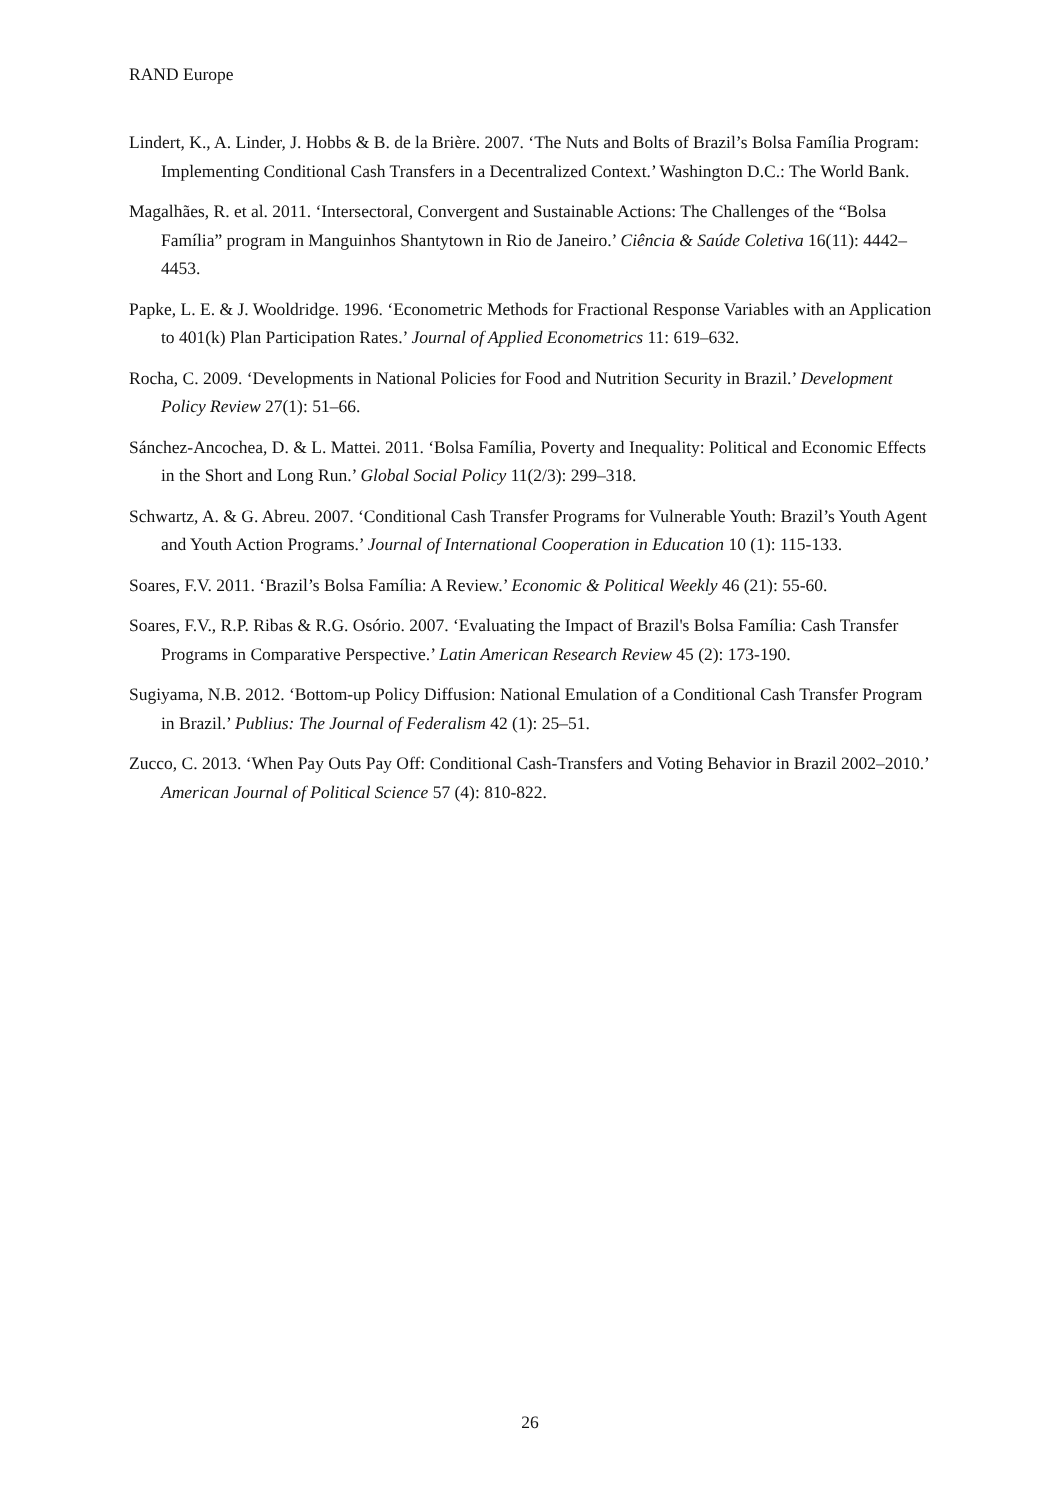RAND Europe
Lindert, K., A. Linder, J. Hobbs & B. de la Brière. 2007. ‘The Nuts and Bolts of Brazil’s Bolsa Família Program: Implementing Conditional Cash Transfers in a Decentralized Context.’ Washington D.C.: The World Bank.
Magalhães, R. et al. 2011. ‘Intersectoral, Convergent and Sustainable Actions: The Challenges of the “Bolsa Família” program in Manguinhos Shantytown in Rio de Janeiro.’ Ciência & Saúde Coletiva 16(11): 4442–4453.
Papke, L. E. & J. Wooldridge. 1996. ‘Econometric Methods for Fractional Response Variables with an Application to 401(k) Plan Participation Rates.’ Journal of Applied Econometrics 11: 619–632.
Rocha, C. 2009. ‘Developments in National Policies for Food and Nutrition Security in Brazil.’ Development Policy Review 27(1): 51–66.
Sánchez-Ancochea, D. & L. Mattei. 2011. ‘Bolsa Família, Poverty and Inequality: Political and Economic Effects in the Short and Long Run.’ Global Social Policy 11(2/3): 299–318.
Schwartz, A. & G. Abreu. 2007. ‘Conditional Cash Transfer Programs for Vulnerable Youth: Brazil’s Youth Agent and Youth Action Programs.’ Journal of International Cooperation in Education 10 (1): 115-133.
Soares, F.V. 2011. ‘Brazil’s Bolsa Família: A Review.’ Economic & Political Weekly 46 (21): 55-60.
Soares, F.V., R.P. Ribas & R.G. Osório. 2007. ‘Evaluating the Impact of Brazil's Bolsa Família: Cash Transfer Programs in Comparative Perspective.’ Latin American Research Review 45 (2): 173-190.
Sugiyama, N.B. 2012. ‘Bottom-up Policy Diffusion: National Emulation of a Conditional Cash Transfer Program in Brazil.’ Publius: The Journal of Federalism 42 (1): 25–51.
Zucco, C. 2013. ‘When Pay Outs Pay Off: Conditional Cash-Transfers and Voting Behavior in Brazil 2002–2010.’ American Journal of Political Science 57 (4): 810-822.
26